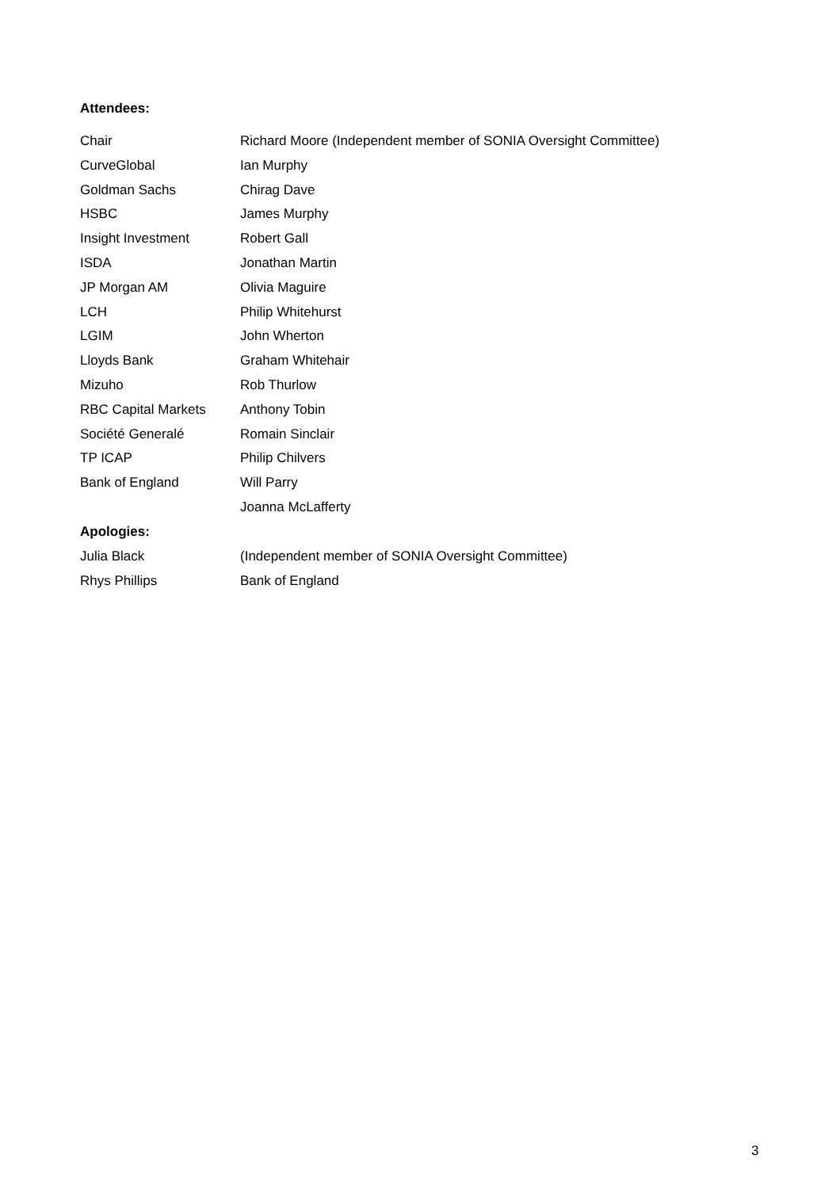Attendees:
| Chair | Richard Moore (Independent member of SONIA Oversight Committee) |
| CurveGlobal | Ian Murphy |
| Goldman Sachs | Chirag Dave |
| HSBC | James Murphy |
| Insight Investment | Robert Gall |
| ISDA | Jonathan Martin |
| JP Morgan AM | Olivia Maguire |
| LCH | Philip Whitehurst |
| LGIM | John Wherton |
| Lloyds Bank | Graham Whitehair |
| Mizuho | Rob Thurlow |
| RBC Capital Markets | Anthony Tobin |
| Société Generalé | Romain Sinclair |
| TP ICAP | Philip Chilvers |
| Bank of England | Will Parry |
| | Joanna McLafferty |
Apologies:
| Julia Black | (Independent member of SONIA Oversight Committee) |
| Rhys Phillips | Bank of England |
3